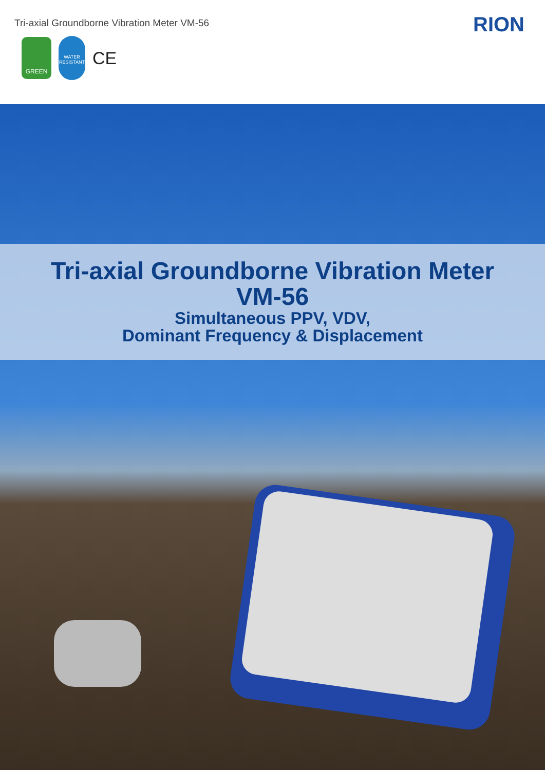Tri-axial Groundborne Vibration Meter VM-56
GREEN
WATER RESISTANT
CE
RION
Tri-axial Groundborne Vibration Meter
VM-56
Simultaneous PPV, VDV,
Dominant Frequency & Displacement